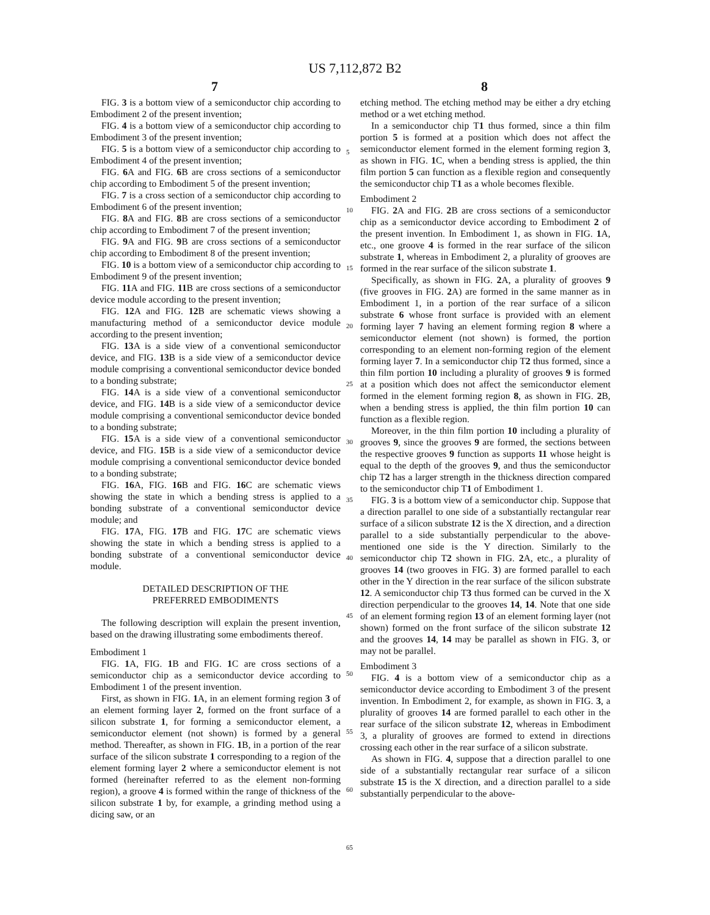US 7,112,872 B2
7 8
FIG. 3 is a bottom view of a semiconductor chip according to Embodiment 2 of the present invention;
FIG. 4 is a bottom view of a semiconductor chip according to Embodiment 3 of the present invention;
FIG. 5 is a bottom view of a semiconductor chip according to Embodiment 4 of the present invention;
FIG. 6 A and FIG. 6 B are cross sections of a semiconductor chip according to Embodiment 5 of the present invention;
FIG. 7 is a cross section of a semiconductor chip according to Embodiment 6 of the present invention;
FIG. 8 A and FIG. 8 B are cross sections of a semiconductor chip according to Embodiment 7 of the present invention;
FIG. 9 A and FIG. 9 B are cross sections of a semiconductor chip according to Embodiment 8 of the present invention;
FIG. 10 is a bottom view of a semiconductor chip according to Embodiment 9 of the present invention;
FIG. 11 A and FIG. 11 B are cross sections of a semiconductor device module according to the present invention;
FIG. 12 A and FIG. 12 B are schematic views showing a manufacturing method of a semiconductor device module according to the present invention;
FIG. 13 A is a side view of a conventional semiconductor device, and FIG. 13 B is a side view of a semiconductor device module comprising a conventional semiconductor device bonded to a bonding substrate;
FIG. 14 A is a side view of a conventional semiconductor device, and FIG. 14 B is a side view of a semiconductor device module comprising a conventional semiconductor device bonded to a bonding substrate;
FIG. 15 A is a side view of a conventional semiconductor device, and FIG. 15 B is a side view of a semiconductor device module comprising a conventional semiconductor device bonded to a bonding substrate;
FIG. 16 A, FIG. 16 B and FIG. 16 C are schematic views showing the state in which a bending stress is applied to a bonding substrate of a conventional semiconductor device module; and
FIG. 17 A, FIG. 17 B and FIG. 17 C are schematic views showing the state in which a bending stress is applied to a bonding substrate of a conventional semiconductor device module.
DETAILED DESCRIPTION OF THE
PREFERRED EMBODIMENTS
The following description will explain the present invention, based on the drawing illustrating some embodiments thereof.
Embodiment 1
FIG. 1 A, FIG. 1 B and FIG. 1 C are cross sections of a semiconductor chip as a semiconductor device according to Embodiment 1 of the present invention.
First, as shown in FIG. 1 A, in an element forming region 3 of an element forming layer 2, formed on the front surface of a silicon substrate 1, for forming a semiconductor element, a semiconductor element (not shown) is formed by a general method. Thereafter, as shown in FIG. 1 B, in a portion of the rear surface of the silicon substrate 1 corresponding to a region of the element forming layer 2 where a semiconductor element is not formed (hereinafter referred to as the element non-forming region), a groove 4 is formed within the range of thickness of the silicon substrate 1 by, for example, a grinding method using a dicing saw, or an
5
10
15
20
25
30
35
40
45
50
55
60
65
etching method. The etching method may be either a dry etching method or a wet etching method.
In a semiconductor chip T1 thus formed, since a thin film portion 5 is formed at a position which does not affect the semiconductor element formed in the element forming region 3, as shown in FIG. 1 C, when a bending stress is applied, the thin film portion 5 can function as a flexible region and consequently the semiconductor chip T1 as a whole becomes flexible.
Embodiment 2
FIG. 2 A and FIG. 2 B are cross sections of a semiconductor chip as a semiconductor device according to Embodiment 2 of the present invention. In Embodiment 1, as shown in FIG. 1 A, etc., one groove 4 is formed in the rear surface of the silicon substrate 1, whereas in Embodiment 2, a plurality of grooves are formed in the rear surface of the silicon substrate 1.
Specifically, as shown in FIG. 2 A, a plurality of grooves 9 (five grooves in FIG. 2 A) are formed in the same manner as in Embodiment 1, in a portion of the rear surface of a silicon substrate 6 whose front surface is provided with an element forming layer 7 having an element forming region 8 where a semiconductor element (not shown) is formed, the portion corresponding to an element non-forming region of the element forming layer 7. In a semiconductor chip T2 thus formed, since a thin film portion 10 including a plurality of grooves 9 is formed at a position which does not affect the semiconductor element formed in the element forming region 8, as shown in FIG. 2 B, when a bending stress is applied, the thin film portion 10 can function as a flexible region.
Moreover, in the thin film portion 10 including a plurality of grooves 9, since the grooves 9 are formed, the sections between the respective grooves 9 function as supports 11 whose height is equal to the depth of the grooves 9, and thus the semiconductor chip T2 has a larger strength in the thickness direction compared to the semiconductor chip T1 of Embodiment 1.
FIG. 3 is a bottom view of a semiconductor chip. Suppose that a direction parallel to one side of a substantially rectangular rear surface of a silicon substrate 12 is the X direction, and a direction parallel to a side substantially perpendicular to the above-mentioned one side is the Y direction. Similarly to the semiconductor chip T2 shown in FIG. 2 A, etc., a plurality of grooves 14 (two grooves in FIG. 3) are formed parallel to each other in the Y direction in the rear surface of the silicon substrate 12. A semiconductor chip T3 thus formed can be curved in the X direction perpendicular to the grooves 14, 14. Note that one side of an element forming region 13 of an element forming layer (not shown) formed on the front surface of the silicon substrate 12 and the grooves 14, 14 may be parallel as shown in FIG. 3, or may not be parallel.
Embodiment 3
FIG. 4 is a bottom view of a semiconductor chip as a semiconductor device according to Embodiment 3 of the present invention. In Embodiment 2, for example, as shown in FIG. 3, a plurality of grooves 14 are formed parallel to each other in the rear surface of the silicon substrate 12, whereas in Embodiment 3, a plurality of grooves are formed to extend in directions crossing each other in the rear surface of a silicon substrate.
As shown in FIG. 4, suppose that a direction parallel to one side of a substantially rectangular rear surface of a silicon substrate 15 is the X direction, and a direction parallel to a side substantially perpendicular to the above-